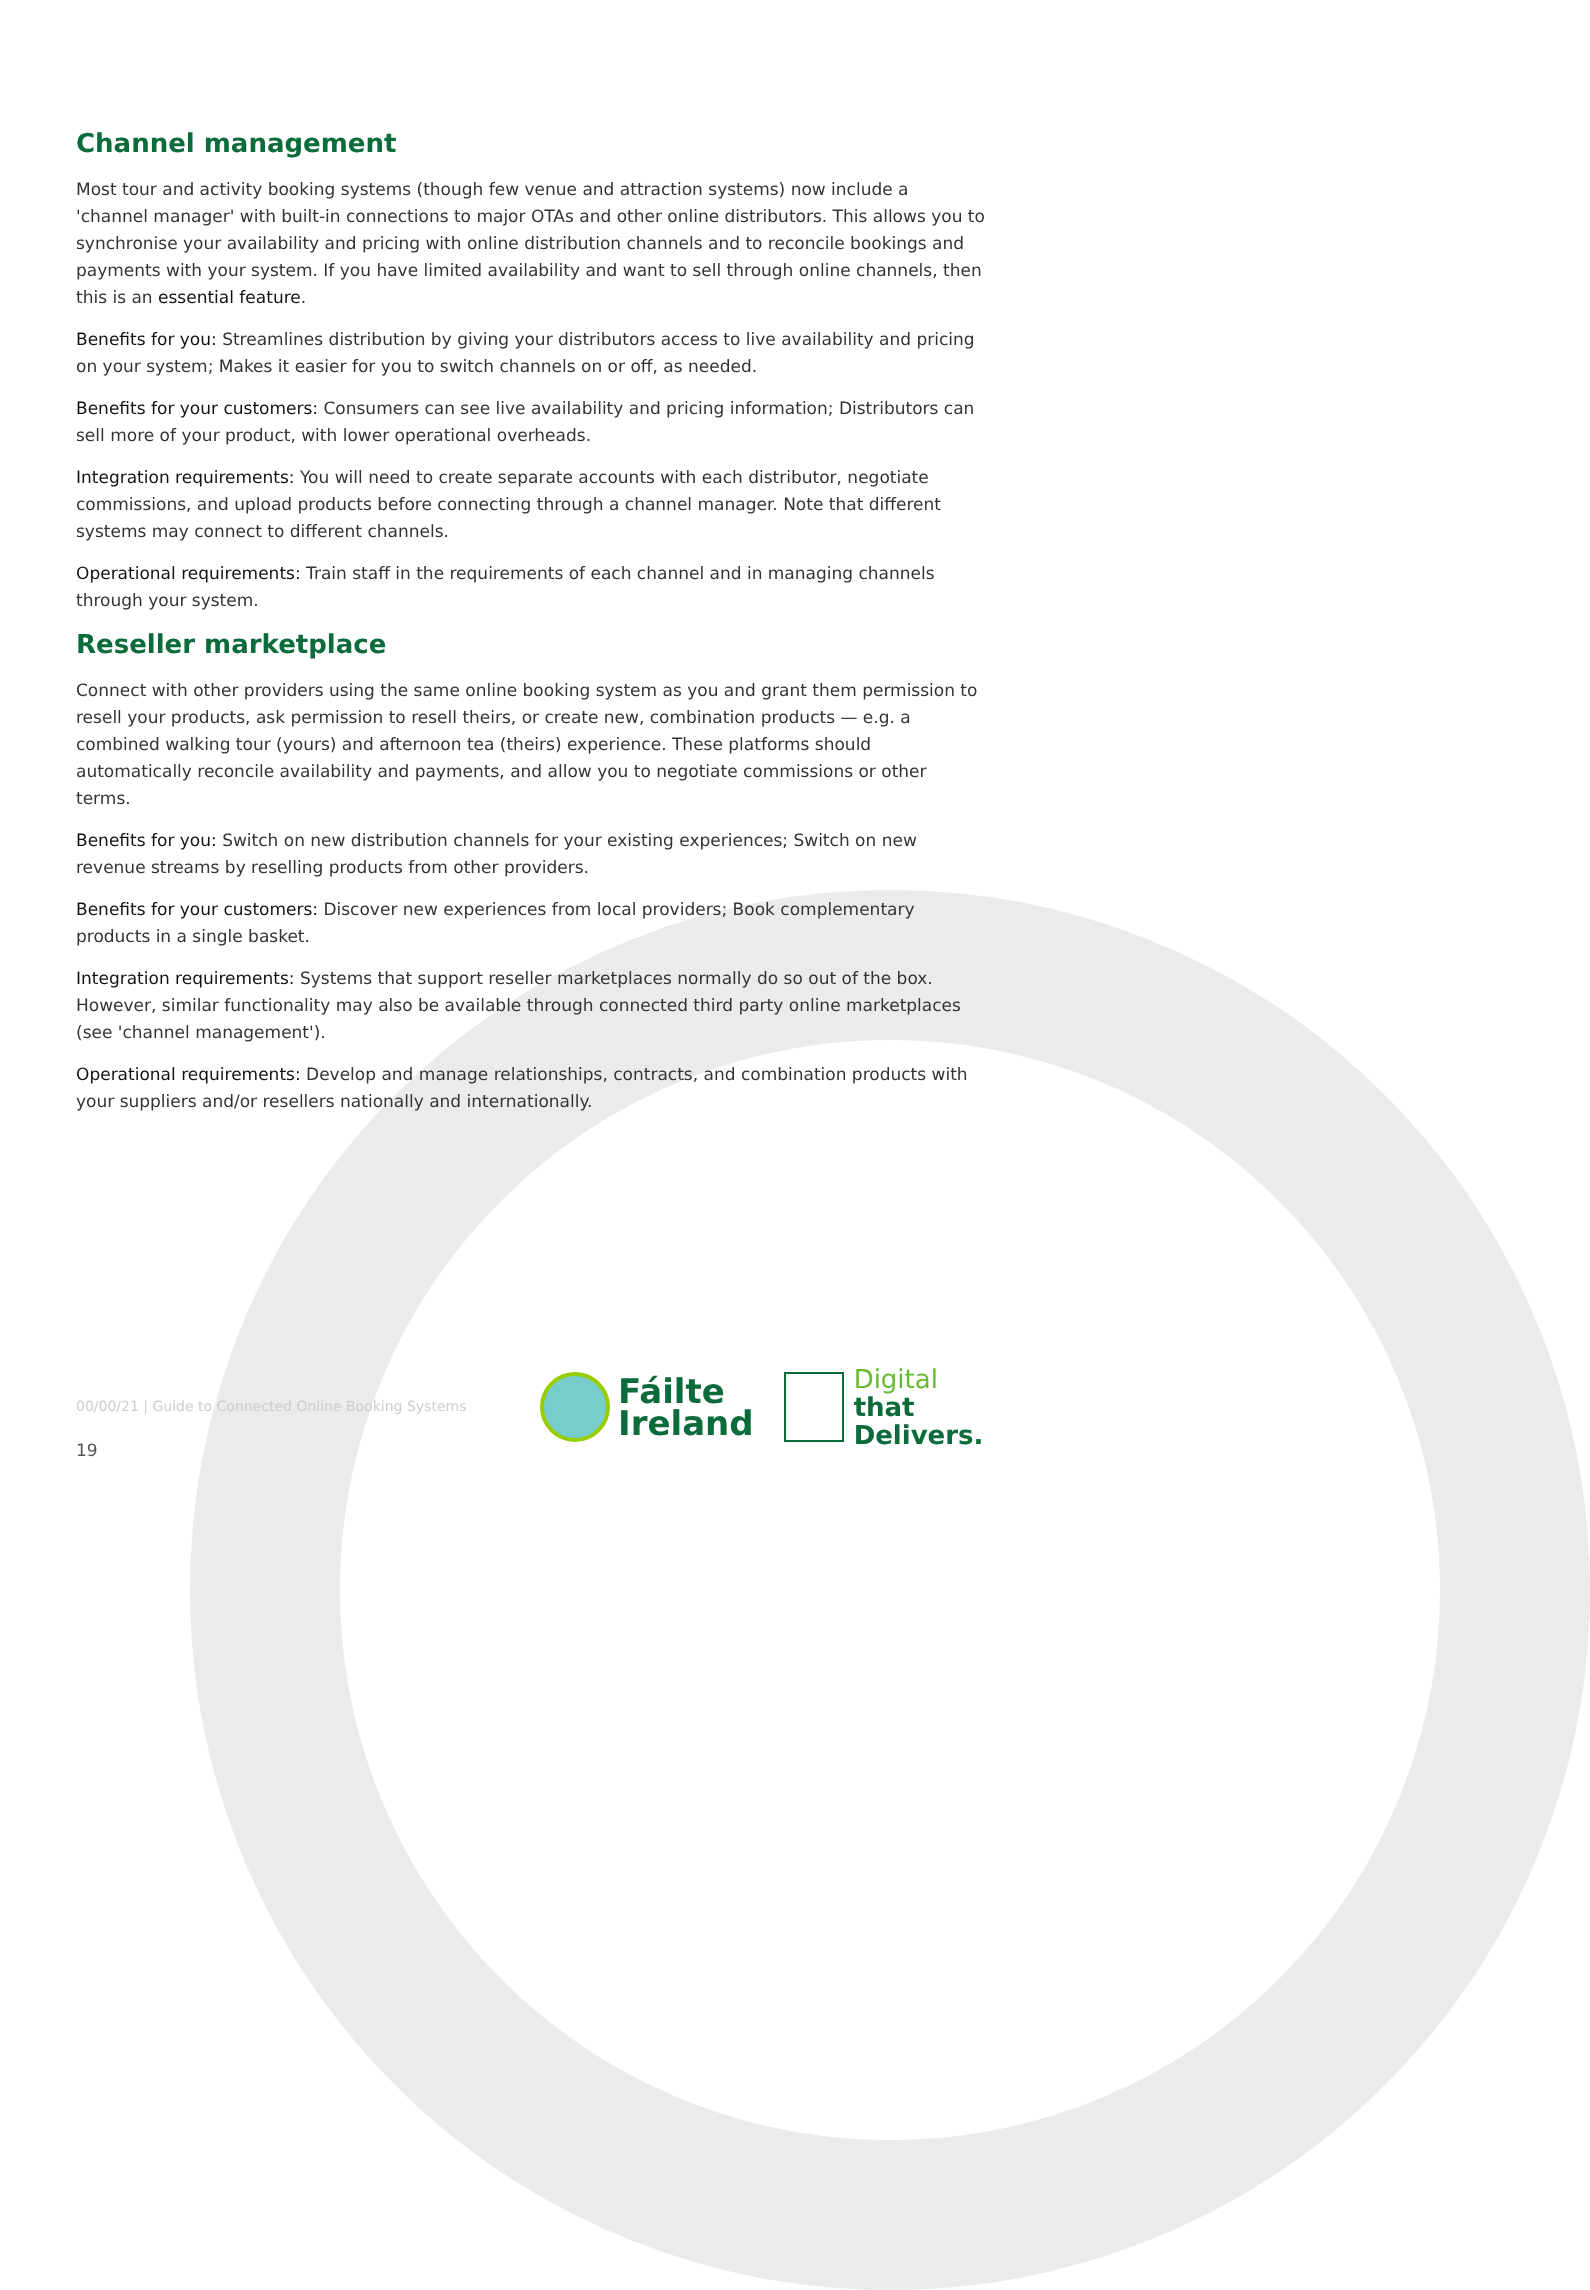Channel management
Most tour and activity booking systems (though few venue and attraction systems) now include a 'channel manager' with built-in connections to major OTAs and other online distributors. This allows you to synchronise your availability and pricing with online distribution channels and to reconcile bookings and payments with your system. If you have limited availability and want to sell through online channels, then this is an essential feature.
Benefits for you: Streamlines distribution by giving your distributors access to live availability and pricing on your system; Makes it easier for you to switch channels on or off, as needed.
Benefits for your customers: Consumers can see live availability and pricing information; Distributors can sell more of your product, with lower operational overheads.
Integration requirements: You will need to create separate accounts with each distributor, negotiate commissions, and upload products before connecting through a channel manager. Note that different systems may connect to different channels.
Operational requirements: Train staff in the requirements of each channel and in managing channels through your system.
Reseller marketplace
Connect with other providers using the same online booking system as you and grant them permission to resell your products, ask permission to resell theirs, or create new, combination products — e.g. a combined walking tour (yours) and afternoon tea (theirs) experience. These platforms should automatically reconcile availability and payments, and allow you to negotiate commissions or other terms.
Benefits for you: Switch on new distribution channels for your existing experiences; Switch on new revenue streams by reselling products from other providers.
Benefits for your customers: Discover new experiences from local providers; Book complementary products in a single basket.
Integration requirements: Systems that support reseller marketplaces normally do so out of the box. However, similar functionality may also be available through connected third party online marketplaces (see 'channel management').
Operational requirements: Develop and manage relationships, contracts, and combination products with your suppliers and/or resellers nationally and internationally.
00/00/21 | Guide to Connected Online Booking Systems
19
Fáilte
Ireland
Digital
that
Delivers.